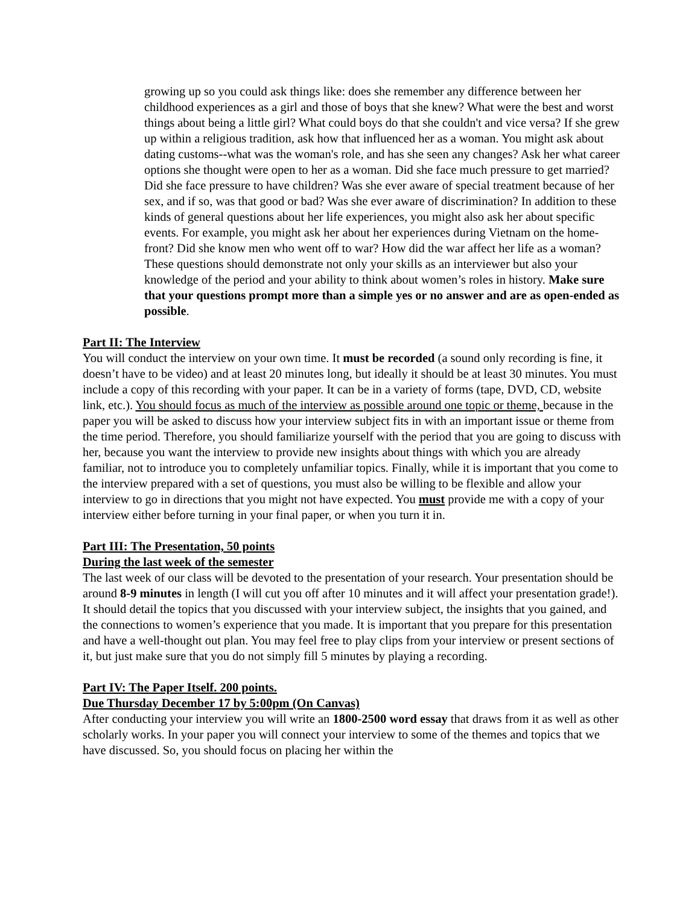growing up so you could ask things like: does she remember any difference between her childhood experiences as a girl and those of boys that she knew? What were the best and worst things about being a little girl? What could boys do that she couldn't and vice versa? If she grew up within a religious tradition, ask how that influenced her as a woman. You might ask about dating customs--what was the woman's role, and has she seen any changes? Ask her what career options she thought were open to her as a woman. Did she face much pressure to get married? Did she face pressure to have children? Was she ever aware of special treatment because of her sex, and if so, was that good or bad? Was she ever aware of discrimination? In addition to these kinds of general questions about her life experiences, you might also ask her about specific events. For example, you might ask her about her experiences during Vietnam on the home-front? Did she know men who went off to war? How did the war affect her life as a woman? These questions should demonstrate not only your skills as an interviewer but also your knowledge of the period and your ability to think about women’s roles in history. Make sure that your questions prompt more than a simple yes or no answer and are as open-ended as possible.
Part II: The Interview
You will conduct the interview on your own time. It must be recorded (a sound only recording is fine, it doesn’t have to be video) and at least 20 minutes long, but ideally it should be at least 30 minutes. You must include a copy of this recording with your paper. It can be in a variety of forms (tape, DVD, CD, website link, etc.). You should focus as much of the interview as possible around one topic or theme, because in the paper you will be asked to discuss how your interview subject fits in with an important issue or theme from the time period. Therefore, you should familiarize yourself with the period that you are going to discuss with her, because you want the interview to provide new insights about things with which you are already familiar, not to introduce you to completely unfamiliar topics. Finally, while it is important that you come to the interview prepared with a set of questions, you must also be willing to be flexible and allow your interview to go in directions that you might not have expected. You must provide me with a copy of your interview either before turning in your final paper, or when you turn it in.
Part III: The Presentation, 50 points
During the last week of the semester
The last week of our class will be devoted to the presentation of your research. Your presentation should be around 8-9 minutes in length (I will cut you off after 10 minutes and it will affect your presentation grade!). It should detail the topics that you discussed with your interview subject, the insights that you gained, and the connections to women’s experience that you made. It is important that you prepare for this presentation and have a well-thought out plan. You may feel free to play clips from your interview or present sections of it, but just make sure that you do not simply fill 5 minutes by playing a recording.
Part IV: The Paper Itself. 200 points.
Due Thursday December 17 by 5:00pm (On Canvas)
After conducting your interview you will write an 1800-2500 word essay that draws from it as well as other scholarly works. In your paper you will connect your interview to some of the themes and topics that we have discussed. So, you should focus on placing her within the